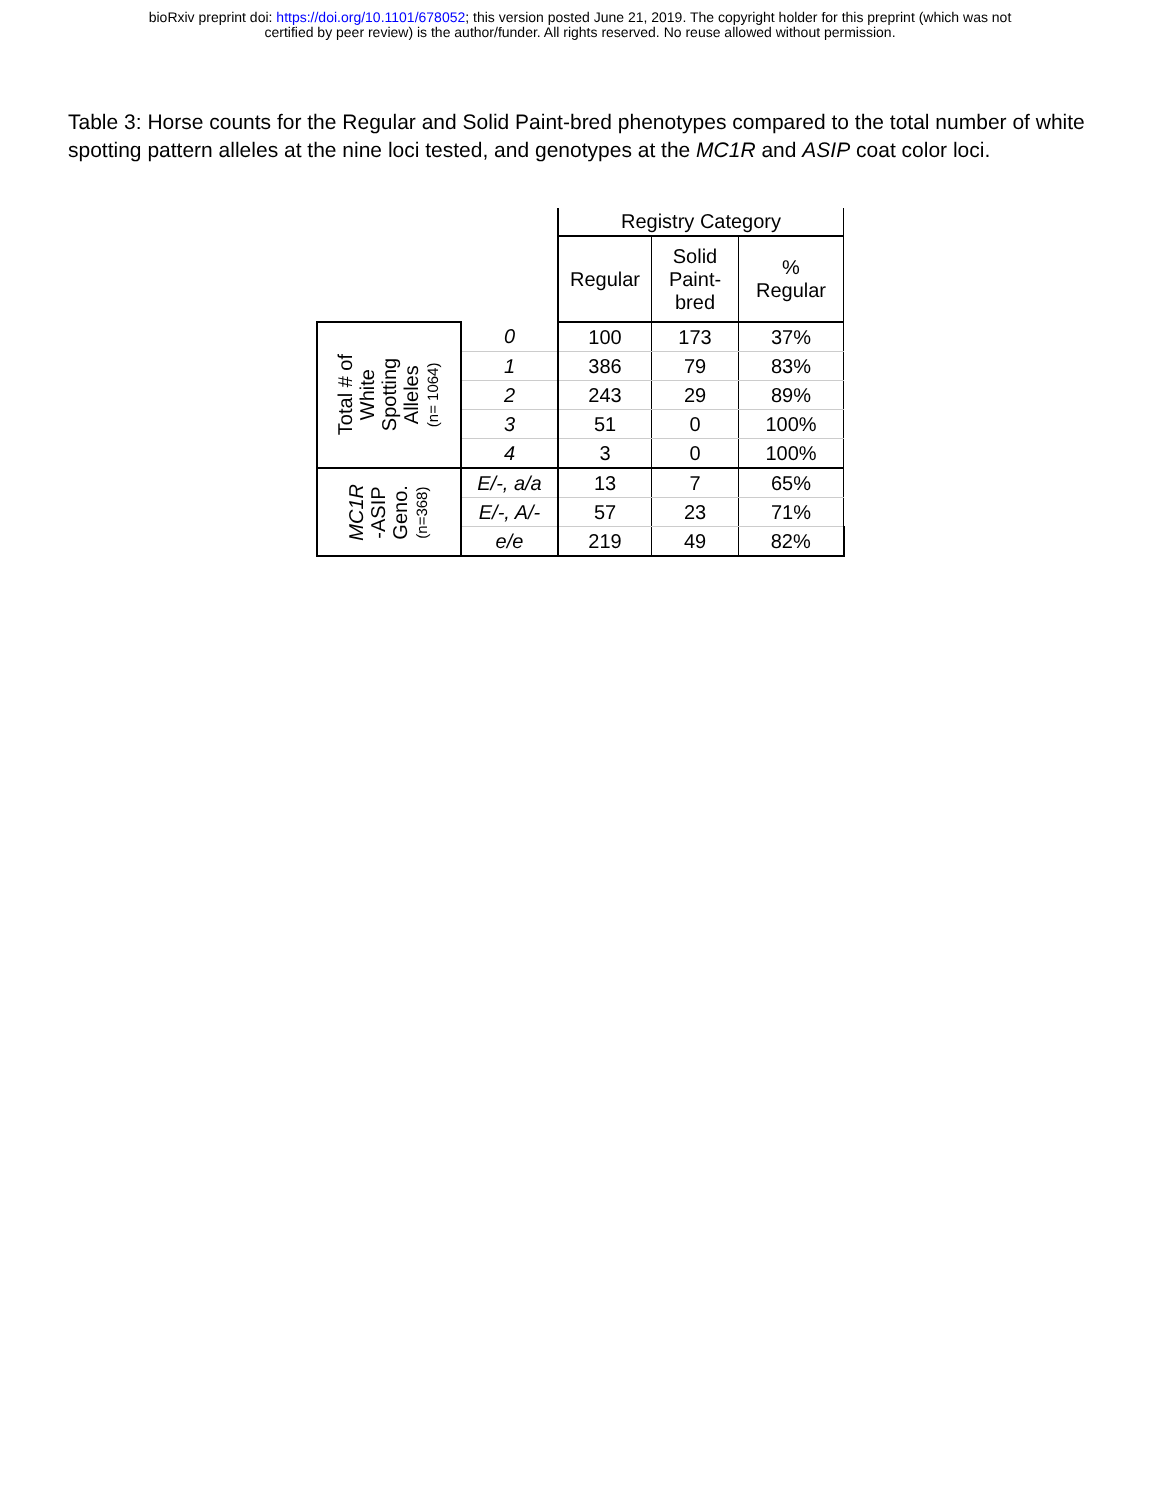bioRxiv preprint doi: https://doi.org/10.1101/678052; this version posted June 21, 2019. The copyright holder for this preprint (which was not
certified by peer review) is the author/funder. All rights reserved. No reuse allowed without permission.
Table 3: Horse counts for the Regular and Solid Paint-bred phenotypes compared to the total number of white spotting pattern alleles at the nine loci tested, and genotypes at the MC1R and ASIP coat color loci.
| | | Registry Category | | |
| | | Regular | Solid Paint- bred | % Regular |
| Total # of White Spotting Alleles (n= 1064) | 0 | 100 | 173 | 37% |
| | 1 | 386 | 79 | 83% |
| | 2 | 243 | 29 | 89% |
| | 3 | 51 | 0 | 100% |
| | 4 | 3 | 0 | 100% |
| MC1R -ASIP Geno. (n=368) | E/-, a/a | 13 | 7 | 65% |
| | E/-, A/- | 57 | 23 | 71% |
| | e/e | 219 | 49 | 82% |